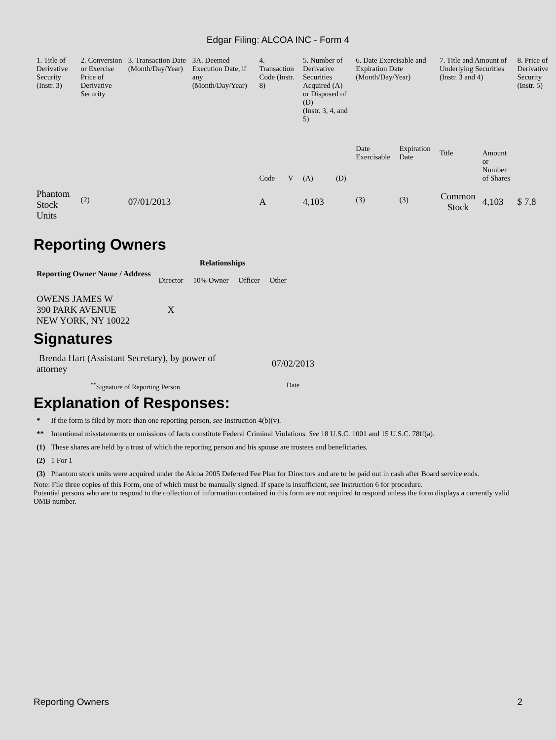Edgar Filing: ALCOA INC - Form 4
| 1. Title of Derivative Security (Instr. 3) | 2. Conversion or Exercise Price of Derivative Security | 3. Transaction Date (Month/Day/Year) | 3A. Deemed Execution Date, if any (Month/Day/Year) | 4. Transaction Code (Instr. 8) | | 5. Number of Derivative Securities Acquired (A) or Disposed of (D) (Instr. 3, 4, and 5) | | 6. Date Exercisable and Expiration Date (Month/Day/Year) | | 7. Title and Amount of Underlying Securities (Instr. 3 and 4) | | 8. Price of Derivative Security (Instr. 5) |
| | | | | Code | V | (A) | (D) | Date Exercisable | Expiration Date | Title | Amount or Number of Shares | |
| Phantom Stock Units | <sup>(2)</sup> | 07/01/2013 | | A | | 4,103 | | <sup>(3)</sup> | <sup>(3)</sup> | Common Stock | 4,103 | $ 7.8 |
Reporting Owners
| Reporting Owner Name / Address | Relationships | | | |
| --- | --- | --- | --- | --- |
| | Director | 10% Owner | Officer | Other |
| OWENS JAMES W 390 PARK AVENUE NEW YORK, NY 10022 | X | | | |
Signatures
| Brenda Hart (Assistant Secretary), by power of attorney | 07/02/2013 |
| <sup>**</sup> Signature of Reporting Person | Date |
Explanation of Responses:
| * | If the form is filed by more than one reporting person, see Instruction 4(b)(v). |
| ** | Intentional misstatements or omissions of facts constitute Federal Criminal Violations. See 18 U.S.C. 1001 and 15 U.S.C. 78ff(a). |
| (1) | These shares are held by a trust of which the reporting person and his spouse are trustees and beneficiaries. |
| (2) | 1 For 1 |
| (3) | Phantom stock units were acquired under the Alcoa 2005 Deferred Fee Plan for Directors and are to be paid out in cash after Board service ends. |
Note: File three copies of this Form, one of which must be manually signed. If space is insufficient, see Instruction 6 for procedure.
Potential persons who are to respond to the collection of information contained in this form are not required to respond unless the form displays a currently valid OMB number.
Reporting Owners 2